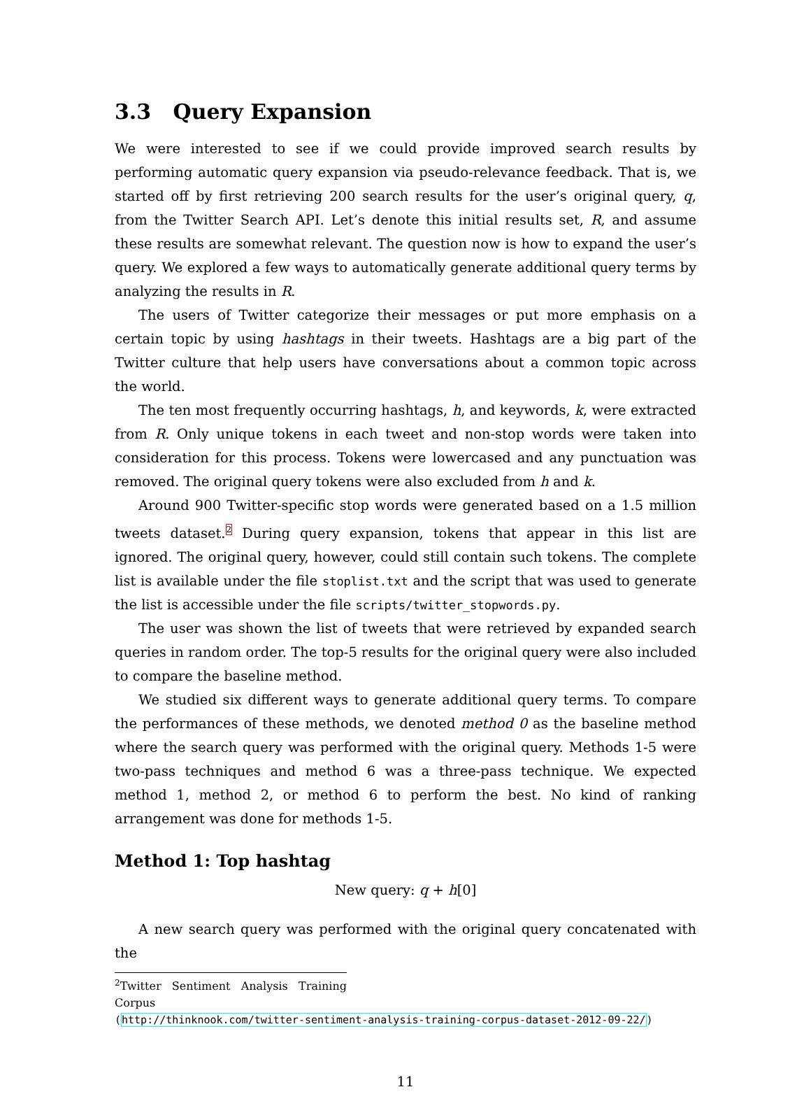3.3 Query Expansion
We were interested to see if we could provide improved search results by performing automatic query expansion via pseudo-relevance feedback. That is, we started off by first retrieving 200 search results for the user’s original query, q, from the Twitter Search API. Let’s denote this initial results set, R, and assume these results are somewhat relevant. The question now is how to expand the user’s query. We explored a few ways to automatically generate additional query terms by analyzing the results in R.
The users of Twitter categorize their messages or put more emphasis on a certain topic by using hashtags in their tweets. Hashtags are a big part of the Twitter culture that help users have conversations about a common topic across the world.
The ten most frequently occurring hashtags, h, and keywords, k, were extracted from R. Only unique tokens in each tweet and non-stop words were taken into consideration for this process. Tokens were lowercased and any punctuation was removed. The original query tokens were also excluded from h and k.
Around 900 Twitter-specific stop words were generated based on a 1.5 million tweets dataset.<sup>2</sup> During query expansion, tokens that appear in this list are ignored. The original query, however, could still contain such tokens. The complete list is available under the file stoplist.txt and the script that was used to generate the list is accessible under the file scripts/twitter_stopwords.py.
The user was shown the list of tweets that were retrieved by expanded search queries in random order. The top-5 results for the original query were also included to compare the baseline method.
We studied six different ways to generate additional query terms. To compare the performances of these methods, we denoted method 0 as the baseline method where the search query was performed with the original query. Methods 1-5 were two-pass techniques and method 6 was a three-pass technique. We expected method 1, method 2, or method 6 to perform the best. No kind of ranking arrangement was done for methods 1-5.
Method 1: Top hashtag
New query: q + h[0]
A new search query was performed with the original query concatenated with the
<sup>2</sup> Twitter Sentiment Analysis Training Corpus
(http://thinknook.com/twitter-sentiment-analysis-training-corpus-dataset-2012-09-22/)
11